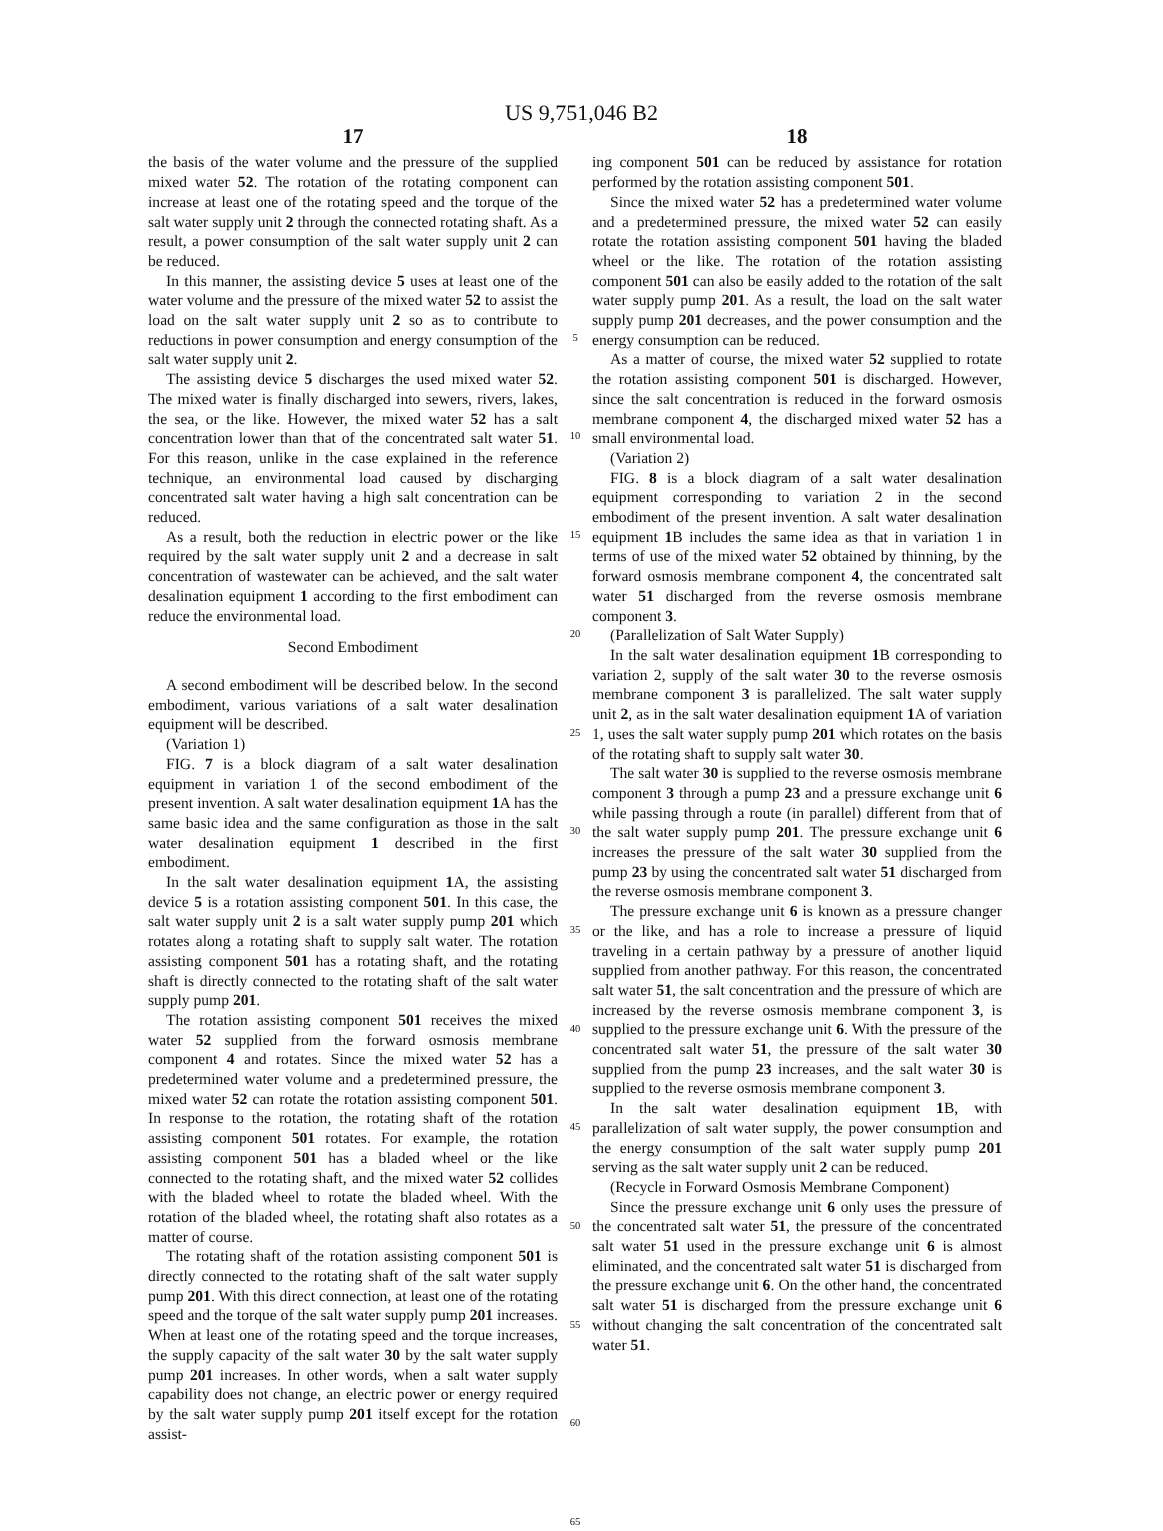US 9,751,046 B2
17
the basis of the water volume and the pressure of the supplied mixed water 52. The rotation of the rotating component can increase at least one of the rotating speed and the torque of the salt water supply unit 2 through the connected rotating shaft. As a result, a power consumption of the salt water supply unit 2 can be reduced.
In this manner, the assisting device 5 uses at least one of the water volume and the pressure of the mixed water 52 to assist the load on the salt water supply unit 2 so as to contribute to reductions in power consumption and energy consumption of the salt water supply unit 2.
The assisting device 5 discharges the used mixed water 52. The mixed water is finally discharged into sewers, rivers, lakes, the sea, or the like. However, the mixed water 52 has a salt concentration lower than that of the concentrated salt water 51. For this reason, unlike in the case explained in the reference technique, an environmental load caused by discharging concentrated salt water having a high salt concentration can be reduced.
As a result, both the reduction in electric power or the like required by the salt water supply unit 2 and a decrease in salt concentration of wastewater can be achieved, and the salt water desalination equipment 1 according to the first embodiment can reduce the environmental load.
Second Embodiment
A second embodiment will be described below. In the second embodiment, various variations of a salt water desalination equipment will be described.
(Variation 1)
FIG. 7 is a block diagram of a salt water desalination equipment in variation 1 of the second embodiment of the present invention. A salt water desalination equipment 1 A has the same basic idea and the same configuration as those in the salt water desalination equipment 1 described in the first embodiment.
In the salt water desalination equipment 1 A, the assisting device 5 is a rotation assisting component 501. In this case, the salt water supply unit 2 is a salt water supply pump 201 which rotates along a rotating shaft to supply salt water. The rotation assisting component 501 has a rotating shaft, and the rotating shaft is directly connected to the rotating shaft of the salt water supply pump 201.
The rotation assisting component 501 receives the mixed water 52 supplied from the forward osmosis membrane component 4 and rotates. Since the mixed water 52 has a predetermined water volume and a predetermined pressure, the mixed water 52 can rotate the rotation assisting component 501. In response to the rotation, the rotating shaft of the rotation assisting component 501 rotates. For example, the rotation assisting component 501 has a bladed wheel or the like connected to the rotating shaft, and the mixed water 52 collides with the bladed wheel to rotate the bladed wheel. With the rotation of the bladed wheel, the rotating shaft also rotates as a matter of course.
The rotating shaft of the rotation assisting component 501 is directly connected to the rotating shaft of the salt water supply pump 201. With this direct connection, at least one of the rotating speed and the torque of the salt water supply pump 201 increases. When at least one of the rotating speed and the torque increases, the supply capacity of the salt water 30 by the salt water supply pump 201 increases. In other words, when a salt water supply capability does not change, an electric power or energy required by the salt water supply pump 201 itself except for the rotation assist-
5
10
15
20
25
30
35
40
45
50
55
60
65
18
ing component 501 can be reduced by assistance for rotation performed by the rotation assisting component 501.
Since the mixed water 52 has a predetermined water volume and a predetermined pressure, the mixed water 52 can easily rotate the rotation assisting component 501 having the bladed wheel or the like. The rotation of the rotation assisting component 501 can also be easily added to the rotation of the salt water supply pump 201. As a result, the load on the salt water supply pump 201 decreases, and the power consumption and the energy consumption can be reduced.
As a matter of course, the mixed water 52 supplied to rotate the rotation assisting component 501 is discharged. However, since the salt concentration is reduced in the forward osmosis membrane component 4, the discharged mixed water 52 has a small environmental load.
(Variation 2)
FIG. 8 is a block diagram of a salt water desalination equipment corresponding to variation 2 in the second embodiment of the present invention. A salt water desalination equipment 1 B includes the same idea as that in variation 1 in terms of use of the mixed water 52 obtained by thinning, by the forward osmosis membrane component 4, the concentrated salt water 51 discharged from the reverse osmosis membrane component 3.
(Parallelization of Salt Water Supply)
In the salt water desalination equipment 1 B corresponding to variation 2, supply of the salt water 30 to the reverse osmosis membrane component 3 is parallelized. The salt water supply unit 2, as in the salt water desalination equipment 1 A of variation 1, uses the salt water supply pump 201 which rotates on the basis of the rotating shaft to supply salt water 30.
The salt water 30 is supplied to the reverse osmosis membrane component 3 through a pump 23 and a pressure exchange unit 6 while passing through a route (in parallel) different from that of the salt water supply pump 201. The pressure exchange unit 6 increases the pressure of the salt water 30 supplied from the pump 23 by using the concentrated salt water 51 discharged from the reverse osmosis membrane component 3.
The pressure exchange unit 6 is known as a pressure changer or the like, and has a role to increase a pressure of liquid traveling in a certain pathway by a pressure of another liquid supplied from another pathway. For this reason, the concentrated salt water 51, the salt concentration and the pressure of which are increased by the reverse osmosis membrane component 3, is supplied to the pressure exchange unit 6. With the pressure of the concentrated salt water 51, the pressure of the salt water 30 supplied from the pump 23 increases, and the salt water 30 is supplied to the reverse osmosis membrane component 3.
In the salt water desalination equipment 1 B, with parallelization of salt water supply, the power consumption and the energy consumption of the salt water supply pump 201 serving as the salt water supply unit 2 can be reduced.
(Recycle in Forward Osmosis Membrane Component)
Since the pressure exchange unit 6 only uses the pressure of the concentrated salt water 51, the pressure of the concentrated salt water 51 used in the pressure exchange unit 6 is almost eliminated, and the concentrated salt water 51 is discharged from the pressure exchange unit 6. On the other hand, the concentrated salt water 51 is discharged from the pressure exchange unit 6 without changing the salt concentration of the concentrated salt water 51.